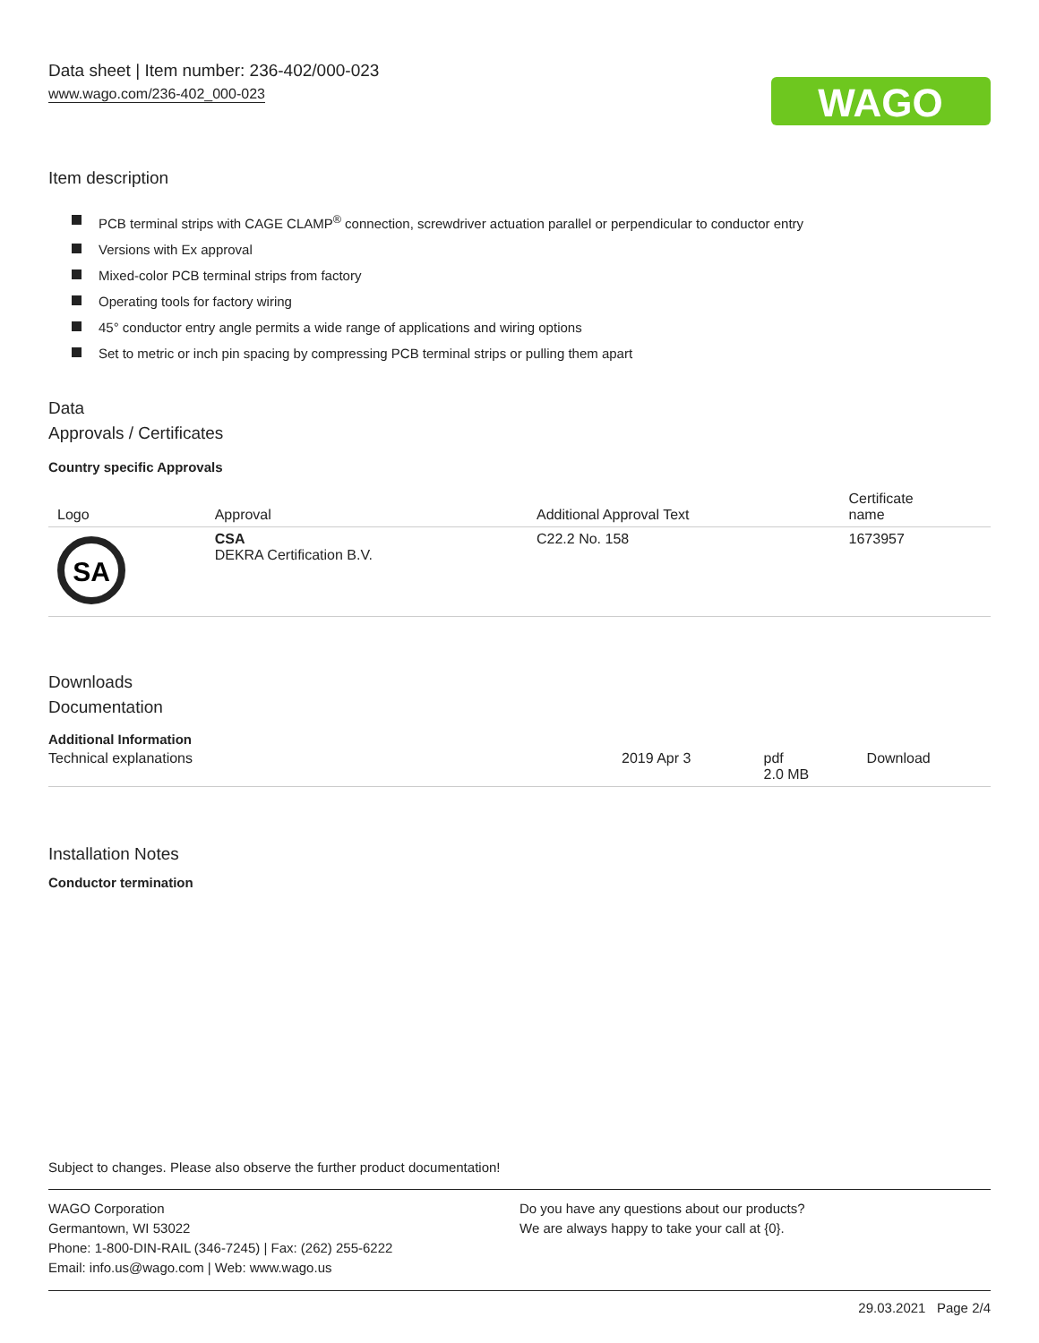Data sheet | Item number: 236-402/000-023
www.wago.com/236-402_000-023
WAGO
Item description
PCB terminal strips with CAGE CLAMP<sup>®</sup> connection, screwdriver actuation parallel or perpendicular to conductor entry
Versions with Ex approval
Mixed-color PCB terminal strips from factory
Operating tools for factory wiring
45° conductor entry angle permits a wide range of applications and wiring options
Set to metric or inch pin spacing by compressing PCB terminal strips or pulling them apart
Data
Approvals / Certificates
Country specific Approvals
| Logo | Approval | Additional Approval Text | Certificate name |
| --- | --- | --- | --- |
| SA | CSA DEKRA Certification B.V. | C22.2 No. 158 | 1673957 |
Downloads
Documentation
Additional Information
| Technical explanations | 2019 Apr 3 | pdf 2.0 MB | Download |
Installation Notes
Conductor termination
Subject to changes. Please also observe the further product documentation!
WAGO Corporation
Germantown, WI 53022
Phone: 1-800-DIN-RAIL (346-7245) | Fax: (262) 255-6222
Email: info.us@wago.com | Web: www.wago.us
Do you have any questions about our products?
We are always happy to take your call at {0}.
29.03.2021 Page 2/4